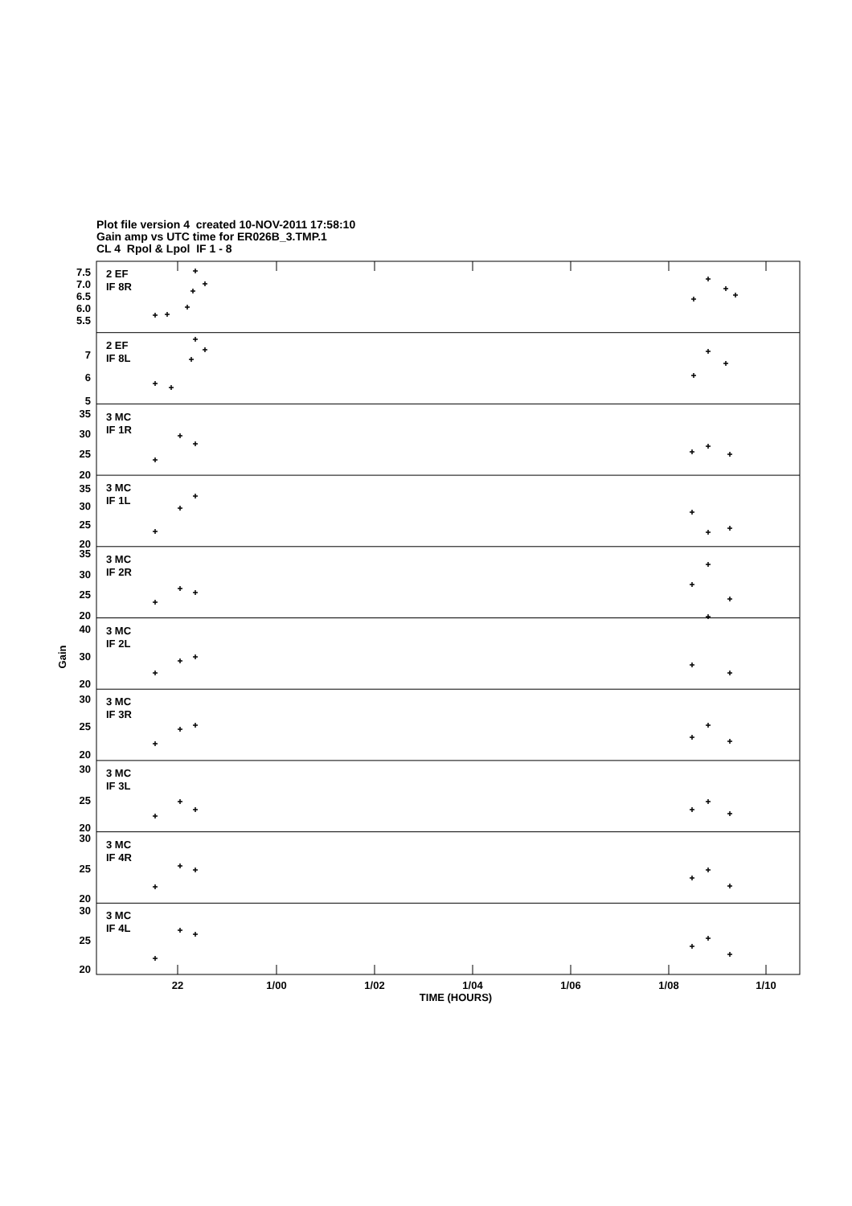Plot file version 4 created 10-NOV-2011 17:58:10
Gain amp vs UTC time for ER026B_3.TMP.1
CL 4 Rpol & Lpol IF 1 - 8
2 EF
IF 8R
2 EF
IF 8L
3 MC
IF 1R
3 MC
IF 1L
3 MC
IF 2R
3 MC
IF 2L
3 MC
IF 3R
3 MC
IF 3L
3 MC
IF 4R
3 MC
IF 4L
7.5
7.0
6.5
6.0
5.5
7
6
5
35
30
25
20
35
30
25
20
35
30
25
20
40
30
20
30
25
20
30
25
20
30
25
20
30
25
20
Gain
22
1/00
1/02
1/04
1/06
1/08
1/10
TIME (HOURS)